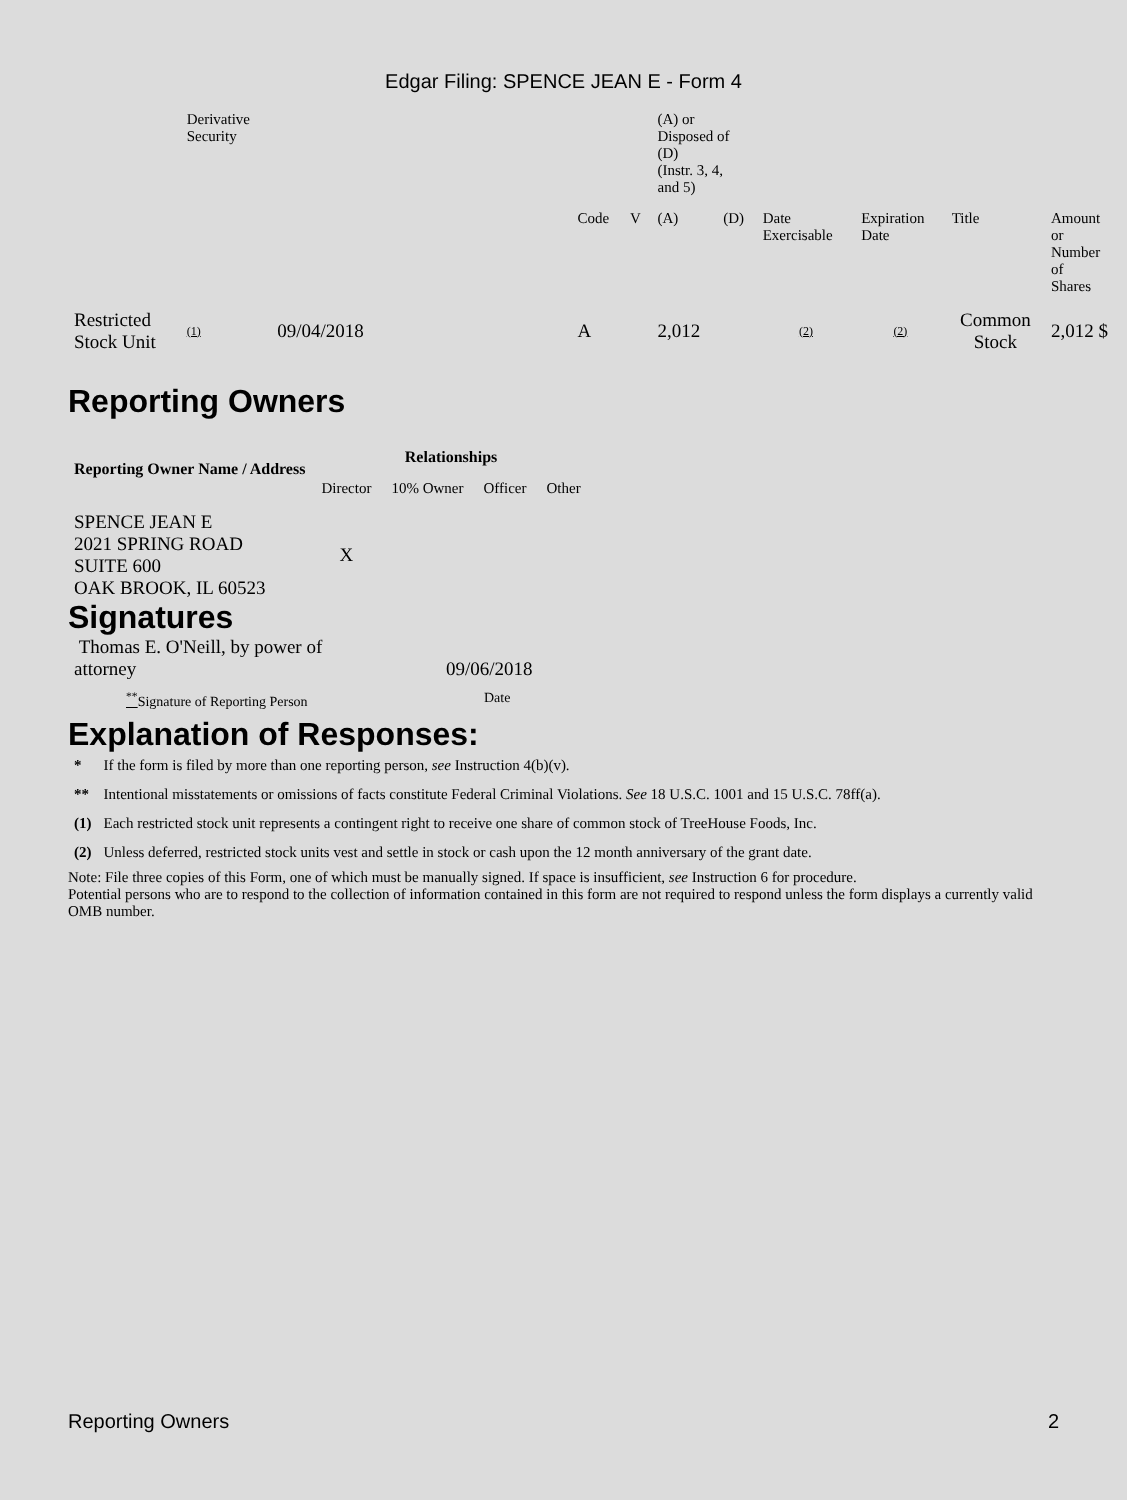Edgar Filing: SPENCE JEAN E - Form 4
| | Derivative Security | | | | | (A) or Disposed of (D) (Instr. 3, 4, and 5) | | | | | |
| | | | | Code | V | (A) | (D) | Date Exercisable | Expiration Date | Title | Amount or Number of Shares |
| Restricted Stock Unit | (1) | 09/04/2018 | | A | | 2,012 | | (2) | (2) | Common Stock | 2,012 $ |
Reporting Owners
| Reporting Owner Name / Address | Relationships | | | |
| --- | --- | --- | --- | --- |
| | Director | 10% Owner | Officer | Other |
| SPENCE JEAN E 2021 SPRING ROAD SUITE 600 OAK BROOK, IL 60523 | X | | | |
Signatures
| Thomas E. O'Neill, by power of attorney | 09/06/2018 |
| <sup>**</sup> Signature of Reporting Person | Date |
Explanation of Responses:
| * | If the form is filed by more than one reporting person, see Instruction 4(b)(v). |
| ** | Intentional misstatements or omissions of facts constitute Federal Criminal Violations. See 18 U.S.C. 1001 and 15 U.S.C. 78ff(a). |
| (1) | Each restricted stock unit represents a contingent right to receive one share of common stock of TreeHouse Foods, Inc. |
| (2) | Unless deferred, restricted stock units vest and settle in stock or cash upon the 12 month anniversary of the grant date. |
Note: File three copies of this Form, one of which must be manually signed. If space is insufficient, see Instruction 6 for procedure.
Potential persons who are to respond to the collection of information contained in this form are not required to respond unless the form displays a currently valid OMB number.
Reporting Owners 2